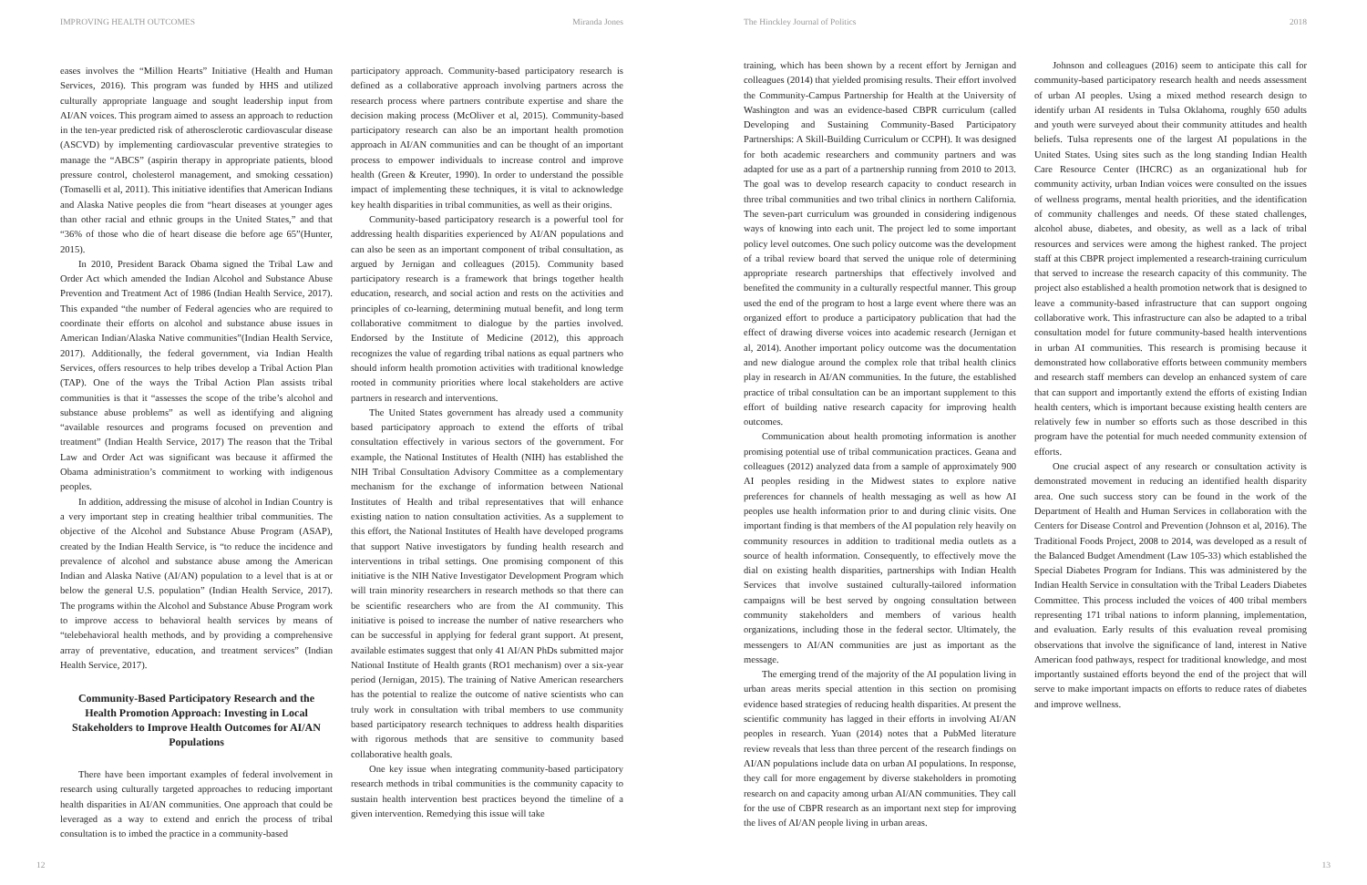IMPROVING HEALTH OUTCOMES Miranda Jones
eases involves the “Million Hearts” Initiative (Health and Human Services, 2016). This program was funded by HHS and utilized culturally appropriate language and sought leadership input from AI/AN voices. This program aimed to assess an approach to reduction in the ten-year predicted risk of atherosclerotic cardiovascular disease (ASCVD) by implementing cardiovascular preventive strategies to manage the “ABCS” (aspirin therapy in appropriate patients, blood pressure control, cholesterol management, and smoking cessation) (Tomaselli et al, 2011). This initiative identifies that American Indians and Alaska Native peoples die from “heart diseases at younger ages than other racial and ethnic groups in the United States,” and that “36% of those who die of heart disease die before age 65”(Hunter, 2015).
In 2010, President Barack Obama signed the Tribal Law and Order Act which amended the Indian Alcohol and Substance Abuse Prevention and Treatment Act of 1986 (Indian Health Service, 2017). This expanded “the number of Federal agencies who are required to coordinate their efforts on alcohol and substance abuse issues in American Indian/Alaska Native communities”(Indian Health Service, 2017). Additionally, the federal government, via Indian Health Services, offers resources to help tribes develop a Tribal Action Plan (TAP). One of the ways the Tribal Action Plan assists tribal communities is that it “assesses the scope of the tribe’s alcohol and substance abuse problems” as well as identifying and aligning “available resources and programs focused on prevention and treatment” (Indian Health Service, 2017) The reason that the Tribal Law and Order Act was significant was because it affirmed the Obama administration’s commitment to working with indigenous peoples.
In addition, addressing the misuse of alcohol in Indian Country is a very important step in creating healthier tribal communities. The objective of the Alcohol and Substance Abuse Program (ASAP), created by the Indian Health Service, is “to reduce the incidence and prevalence of alcohol and substance abuse among the American Indian and Alaska Native (AI/AN) population to a level that is at or below the general U.S. population” (Indian Health Service, 2017). The programs within the Alcohol and Substance Abuse Program work to improve access to behavioral health services by means of “telebehavioral health methods, and by providing a comprehensive array of preventative, education, and treatment services” (Indian Health Service, 2017).
Community-Based Participatory Research and the Health Promotion Approach: Investing in Local Stakeholders to Improve Health Outcomes for AI/AN Populations
There have been important examples of federal involvement in research using culturally targeted approaches to reducing important health disparities in AI/AN communities. One approach that could be leveraged as a way to extend and enrich the process of tribal consultation is to imbed the practice in a community-based
participatory approach. Community-based participatory research is defined as a collaborative approach involving partners across the research process where partners contribute expertise and share the decision making process (McOliver et al, 2015). Community-based participatory research can also be an important health promotion approach in AI/AN communities and can be thought of an important process to empower individuals to increase control and improve health (Green & Kreuter, 1990). In order to understand the possible impact of implementing these techniques, it is vital to acknowledge key health disparities in tribal communities, as well as their origins.
Community-based participatory research is a powerful tool for addressing health disparities experienced by AI/AN populations and can also be seen as an important component of tribal consultation, as argued by Jernigan and colleagues (2015). Community based participatory research is a framework that brings together health education, research, and social action and rests on the activities and principles of co-learning, determining mutual benefit, and long term collaborative commitment to dialogue by the parties involved. Endorsed by the Institute of Medicine (2012), this approach recognizes the value of regarding tribal nations as equal partners who should inform health promotion activities with traditional knowledge rooted in community priorities where local stakeholders are active partners in research and interventions.
The United States government has already used a community based participatory approach to extend the efforts of tribal consultation effectively in various sectors of the government. For example, the National Institutes of Health (NIH) has established the NIH Tribal Consultation Advisory Committee as a complementary mechanism for the exchange of information between National Institutes of Health and tribal representatives that will enhance existing nation to nation consultation activities. As a supplement to this effort, the National Institutes of Health have developed programs that support Native investigators by funding health research and interventions in tribal settings. One promising component of this initiative is the NIH Native Investigator Development Program which will train minority researchers in research methods so that there can be scientific researchers who are from the AI community. This initiative is poised to increase the number of native researchers who can be successful in applying for federal grant support. At present, available estimates suggest that only 41 AI/AN PhDs submitted major National Institute of Health grants (RO1 mechanism) over a six-year period (Jernigan, 2015). The training of Native American researchers has the potential to realize the outcome of native scientists who can truly work in consultation with tribal members to use community based participatory research techniques to address health disparities with rigorous methods that are sensitive to community based collaborative health goals.
One key issue when integrating community-based participatory research methods in tribal communities is the community capacity to sustain health intervention best practices beyond the timeline of a given intervention. Remedying this issue will take
12
The Hinckley Journal of Politics 2018
training, which has been shown by a recent effort by Jernigan and colleagues (2014) that yielded promising results. Their effort involved the Community-Campus Partnership for Health at the University of Washington and was an evidence-based CBPR curriculum (called Developing and Sustaining Community-Based Participatory Partnerships: A Skill-Building Curriculum or CCPH). It was designed for both academic researchers and community partners and was adapted for use as a part of a partnership running from 2010 to 2013. The goal was to develop research capacity to conduct research in three tribal communities and two tribal clinics in northern California. The seven-part curriculum was grounded in considering indigenous ways of knowing into each unit. The project led to some important policy level outcomes. One such policy outcome was the development of a tribal review board that served the unique role of determining appropriate research partnerships that effectively involved and benefited the community in a culturally respectful manner. This group used the end of the program to host a large event where there was an organized effort to produce a participatory publication that had the effect of drawing diverse voices into academic research (Jernigan et al, 2014). Another important policy outcome was the documentation and new dialogue around the complex role that tribal health clinics play in research in AI/AN communities. In the future, the established practice of tribal consultation can be an important supplement to this effort of building native research capacity for improving health outcomes.
Communication about health promoting information is another promising potential use of tribal communication practices. Geana and colleagues (2012) analyzed data from a sample of approximately 900 AI peoples residing in the Midwest states to explore native preferences for channels of health messaging as well as how AI peoples use health information prior to and during clinic visits. One important finding is that members of the AI population rely heavily on community resources in addition to traditional media outlets as a source of health information. Consequently, to effectively move the dial on existing health disparities, partnerships with Indian Health Services that involve sustained culturally-tailored information campaigns will be best served by ongoing consultation between community stakeholders and members of various health organizations, including those in the federal sector. Ultimately, the messengers to AI/AN communities are just as important as the message.
The emerging trend of the majority of the AI population living in urban areas merits special attention in this section on promising evidence based strategies of reducing health disparities. At present the scientific community has lagged in their efforts in involving AI/AN peoples in research. Yuan (2014) notes that a PubMed literature review reveals that less than three percent of the research findings on AI/AN populations include data on urban AI populations. In response, they call for more engagement by diverse stakeholders in promoting research on and capacity among urban AI/AN communities. They call for the use of CBPR research as an important next step for improving the lives of AI/AN people living in urban areas.
Johnson and colleagues (2016) seem to anticipate this call for community-based participatory research health and needs assessment of urban AI peoples. Using a mixed method research design to identify urban AI residents in Tulsa Oklahoma, roughly 650 adults and youth were surveyed about their community attitudes and health beliefs. Tulsa represents one of the largest AI populations in the United States. Using sites such as the long standing Indian Health Care Resource Center (IHCRC) as an organizational hub for community activity, urban Indian voices were consulted on the issues of wellness programs, mental health priorities, and the identification of community challenges and needs. Of these stated challenges, alcohol abuse, diabetes, and obesity, as well as a lack of tribal resources and services were among the highest ranked. The project staff at this CBPR project implemented a research-training curriculum that served to increase the research capacity of this community. The project also established a health promotion network that is designed to leave a community-based infrastructure that can support ongoing collaborative work. This infrastructure can also be adapted to a tribal consultation model for future community-based health interventions in urban AI communities. This research is promising because it demonstrated how collaborative efforts between community members and research staff members can develop an enhanced system of care that can support and importantly extend the efforts of existing Indian health centers, which is important because existing health centers are relatively few in number so efforts such as those described in this program have the potential for much needed community extension of efforts.
One crucial aspect of any research or consultation activity is demonstrated movement in reducing an identified health disparity area. One such success story can be found in the work of the Department of Health and Human Services in collaboration with the Centers for Disease Control and Prevention (Johnson et al, 2016). The Traditional Foods Project, 2008 to 2014, was developed as a result of the Balanced Budget Amendment (Law 105-33) which established the Special Diabetes Program for Indians. This was administered by the Indian Health Service in consultation with the Tribal Leaders Diabetes Committee. This process included the voices of 400 tribal members representing 171 tribal nations to inform planning, implementation, and evaluation. Early results of this evaluation reveal promising observations that involve the significance of land, interest in Native American food pathways, respect for traditional knowledge, and most importantly sustained efforts beyond the end of the project that will serve to make important impacts on efforts to reduce rates of diabetes and improve wellness.
13